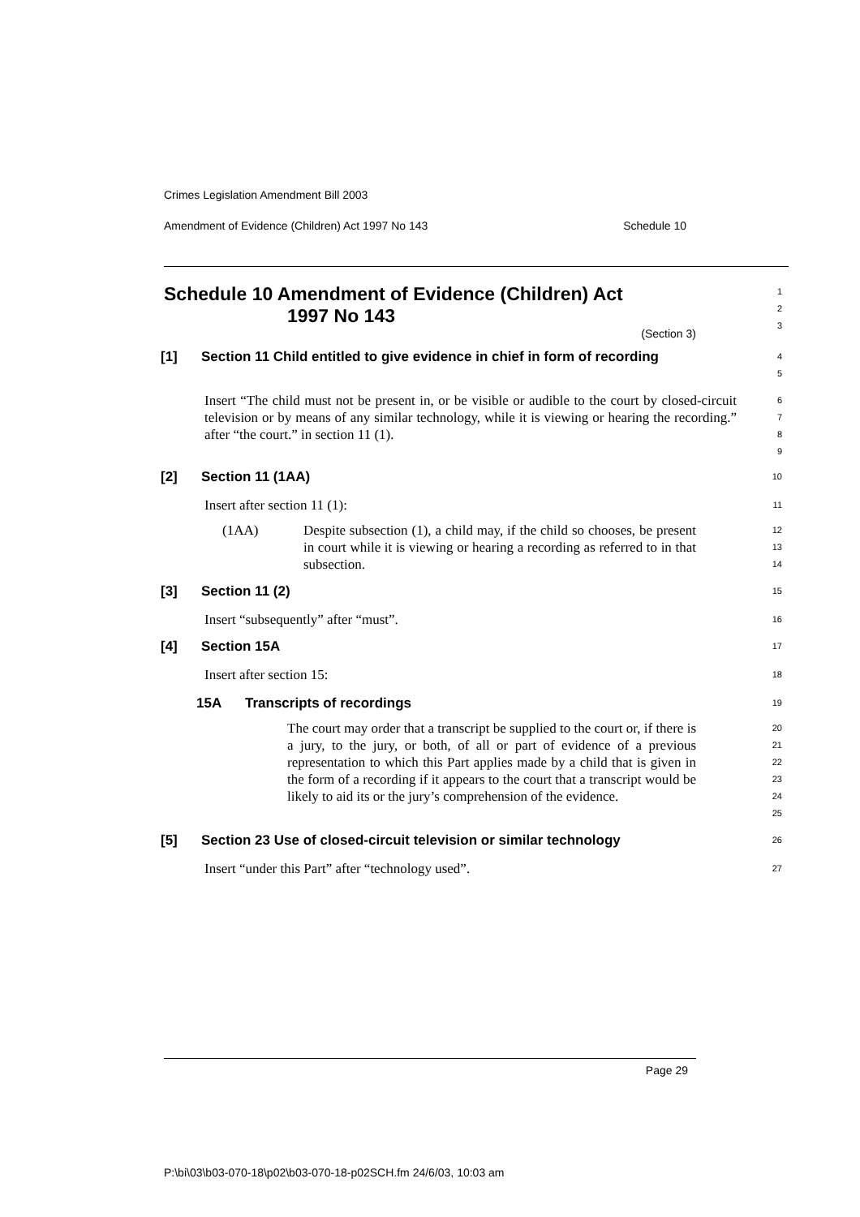Crimes Legislation Amendment Bill 2003
Amendment of Evidence (Children) Act 1997 No 143 Schedule 10
Schedule 10 Amendment of Evidence (Children) Act
1997 No 143
(Section 3)
1
2
3
[1] Section 11 Child entitled to give evidence in chief in form of recording
4
5
Insert “The child must not be present in, or be visible or audible to the court by closed-circuit television or by means of any similar technology, while it is viewing or hearing the recording.” after “the court.” in section 11 (1).
6
7
8
9
[2] Section 11 (1AA)
10
Insert after section 11 (1):
11
(1AA) Despite subsection (1), a child may, if the child so chooses, be present in court while it is viewing or hearing a recording as referred to in that subsection.
12
13
14
[3] Section 11 (2)
15
Insert “subsequently” after “must”.
16
[4] Section 15A
17
Insert after section 15:
18
15A Transcripts of recordings
19
The court may order that a transcript be supplied to the court or, if there is a jury, to the jury, or both, of all or part of evidence of a previous representation to which this Part applies made by a child that is given in the form of a recording if it appears to the court that a transcript would be likely to aid its or the jury’s comprehension of the evidence.
20
21
22
23
24
25
[5] Section 23 Use of closed-circuit television or similar technology
26
Insert “under this Part” after “technology used”.
27
Page 29
P:\bi\03\b03-070-18\p02\b03-070-18-p02SCH.fm 24/6/03, 10:03 am